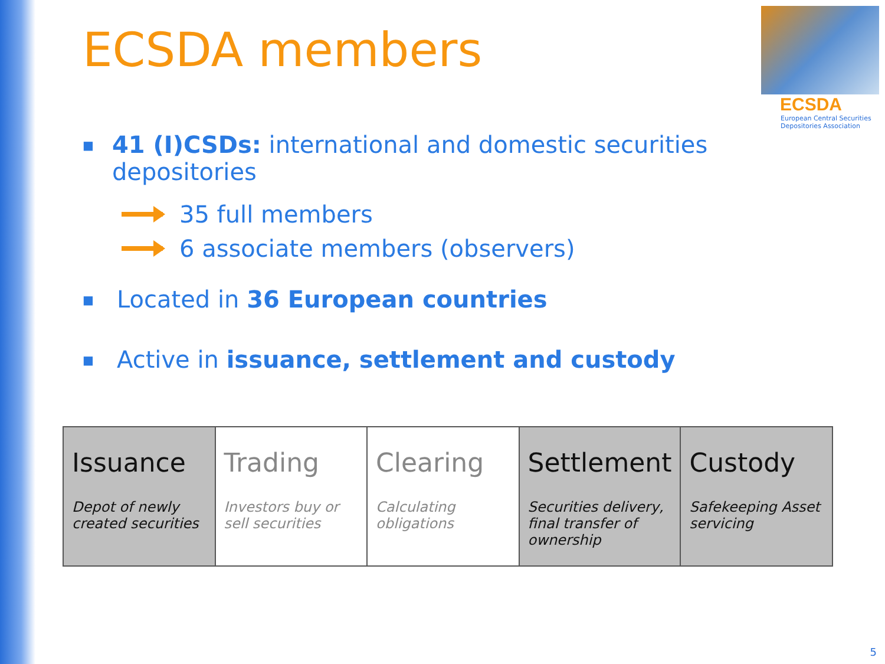ECSDA members
ECSDA
European Central Securities
Depositories Association
■ 41 (I)CSDs: international and domestic securities depositories
35 full members
6 associate members (observers)
■ Located in 36 European countries
■ Active in issuance, settlement and custody
Issuance
Depot of newly created securities
Trading
Investors buy or sell securities
Clearing
Calculating obligations
Settlement
Securities delivery, final transfer of ownership
Custody
Safekeeping Asset servicing
5